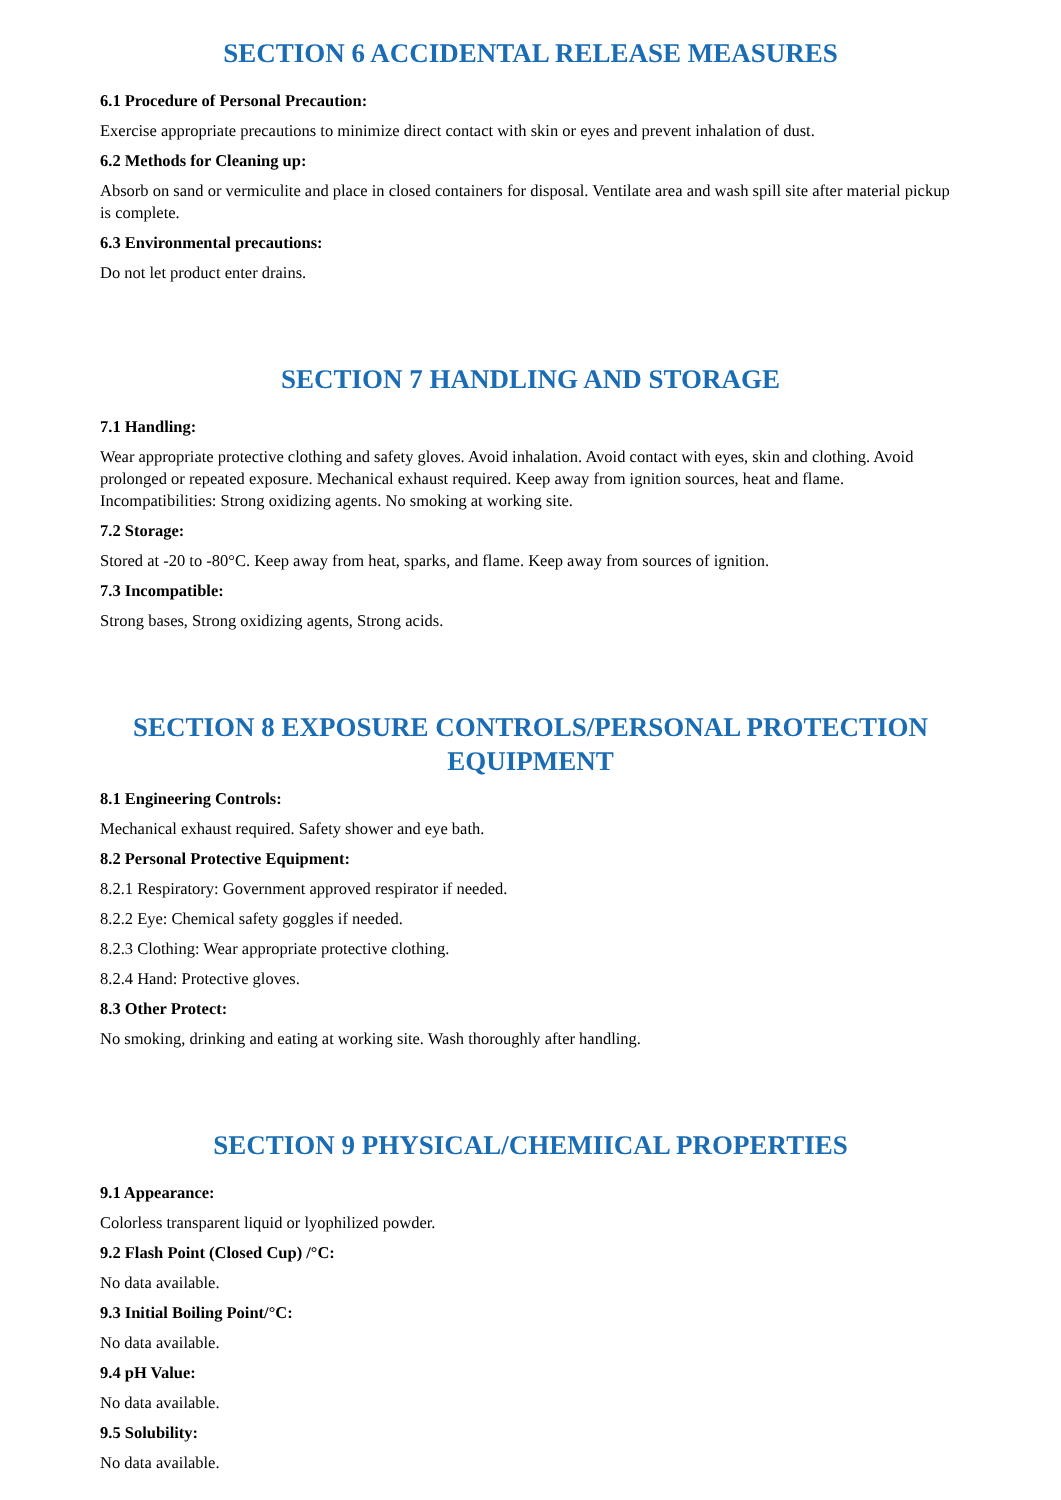SECTION 6 ACCIDENTAL RELEASE MEASURES
6.1 Procedure of Personal Precaution:
Exercise appropriate precautions to minimize direct contact with skin or eyes and prevent inhalation of dust.
6.2 Methods for Cleaning up:
Absorb on sand or vermiculite and place in closed containers for disposal. Ventilate area and wash spill site after material pickup is complete.
6.3 Environmental precautions:
Do not let product enter drains.
SECTION 7 HANDLING AND STORAGE
7.1 Handling:
Wear appropriate protective clothing and safety gloves. Avoid inhalation. Avoid contact with eyes, skin and clothing. Avoid prolonged or repeated exposure. Mechanical exhaust required. Keep away from ignition sources, heat and flame. Incompatibilities: Strong oxidizing agents. No smoking at working site.
7.2 Storage:
Stored at -20 to -80°C. Keep away from heat, sparks, and flame. Keep away from sources of ignition.
7.3 Incompatible:
Strong bases, Strong oxidizing agents, Strong acids.
SECTION 8 EXPOSURE CONTROLS/PERSONAL PROTECTION EQUIPMENT
8.1 Engineering Controls:
Mechanical exhaust required. Safety shower and eye bath.
8.2 Personal Protective Equipment:
8.2.1 Respiratory: Government approved respirator if needed.
8.2.2 Eye: Chemical safety goggles if needed.
8.2.3 Clothing: Wear appropriate protective clothing.
8.2.4 Hand: Protective gloves.
8.3 Other Protect:
No smoking, drinking and eating at working site. Wash thoroughly after handling.
SECTION 9 PHYSICAL/CHEMIICAL PROPERTIES
9.1 Appearance:
Colorless transparent liquid or lyophilized powder.
9.2 Flash Point (Closed Cup) /°C:
No data available.
9.3 Initial Boiling Point/°C:
No data available.
9.4 pH Value:
No data available.
9.5 Solubility:
No data available.